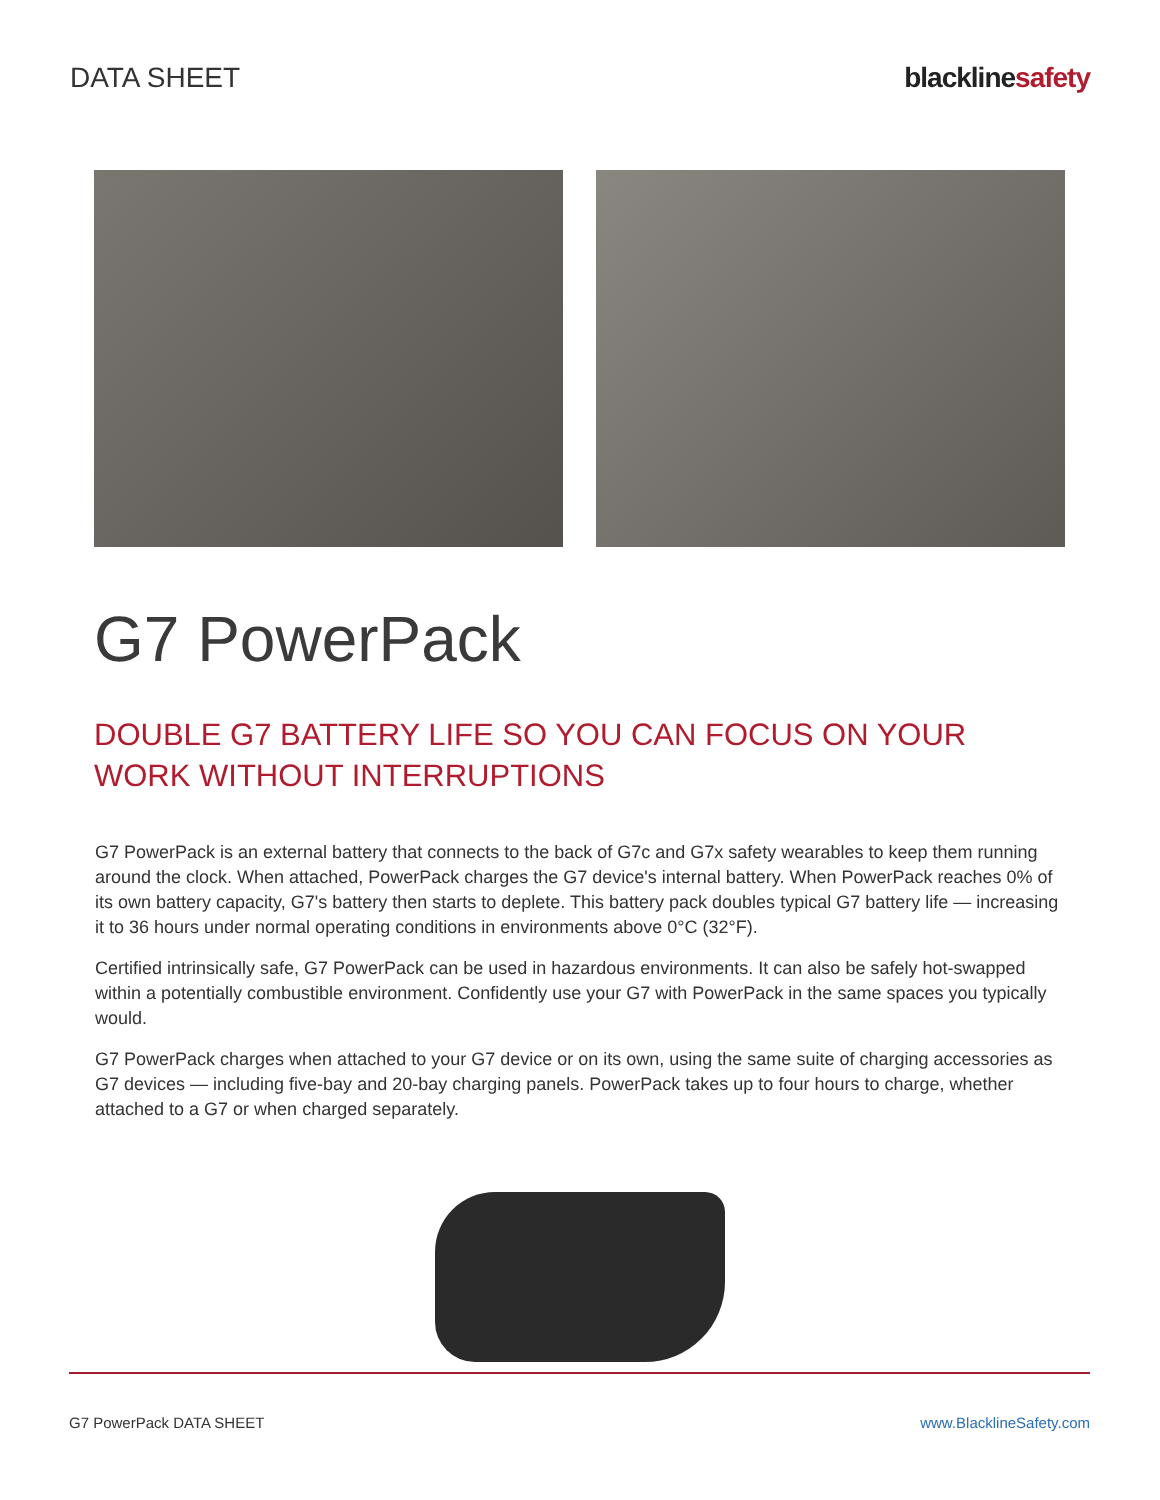DATA SHEET blacklinesafety
G7 PowerPack
DOUBLE G7 BATTERY LIFE SO YOU CAN FOCUS ON YOUR WORK WITHOUT INTERRUPTIONS
G7 PowerPack is an external battery that connects to the back of G7c and G7x safety wearables to keep them running around the clock. When attached, PowerPack charges the G7 device's internal battery. When PowerPack reaches 0% of its own battery capacity, G7's battery then starts to deplete. This battery pack doubles typical G7 battery life — increasing it to 36 hours under normal operating conditions in environments above 0°C (32°F).
Certified intrinsically safe, G7 PowerPack can be used in hazardous environments. It can also be safely hot-swapped within a potentially combustible environment. Confidently use your G7 with PowerPack in the same spaces you typically would.
G7 PowerPack charges when attached to your G7 device or on its own, using the same suite of charging accessories as G7 devices — including five-bay and 20-bay charging panels. PowerPack takes up to four hours to charge, whether attached to a G7 or when charged separately.
G7 PowerPack DATA SHEET www.BlacklineSafety.com